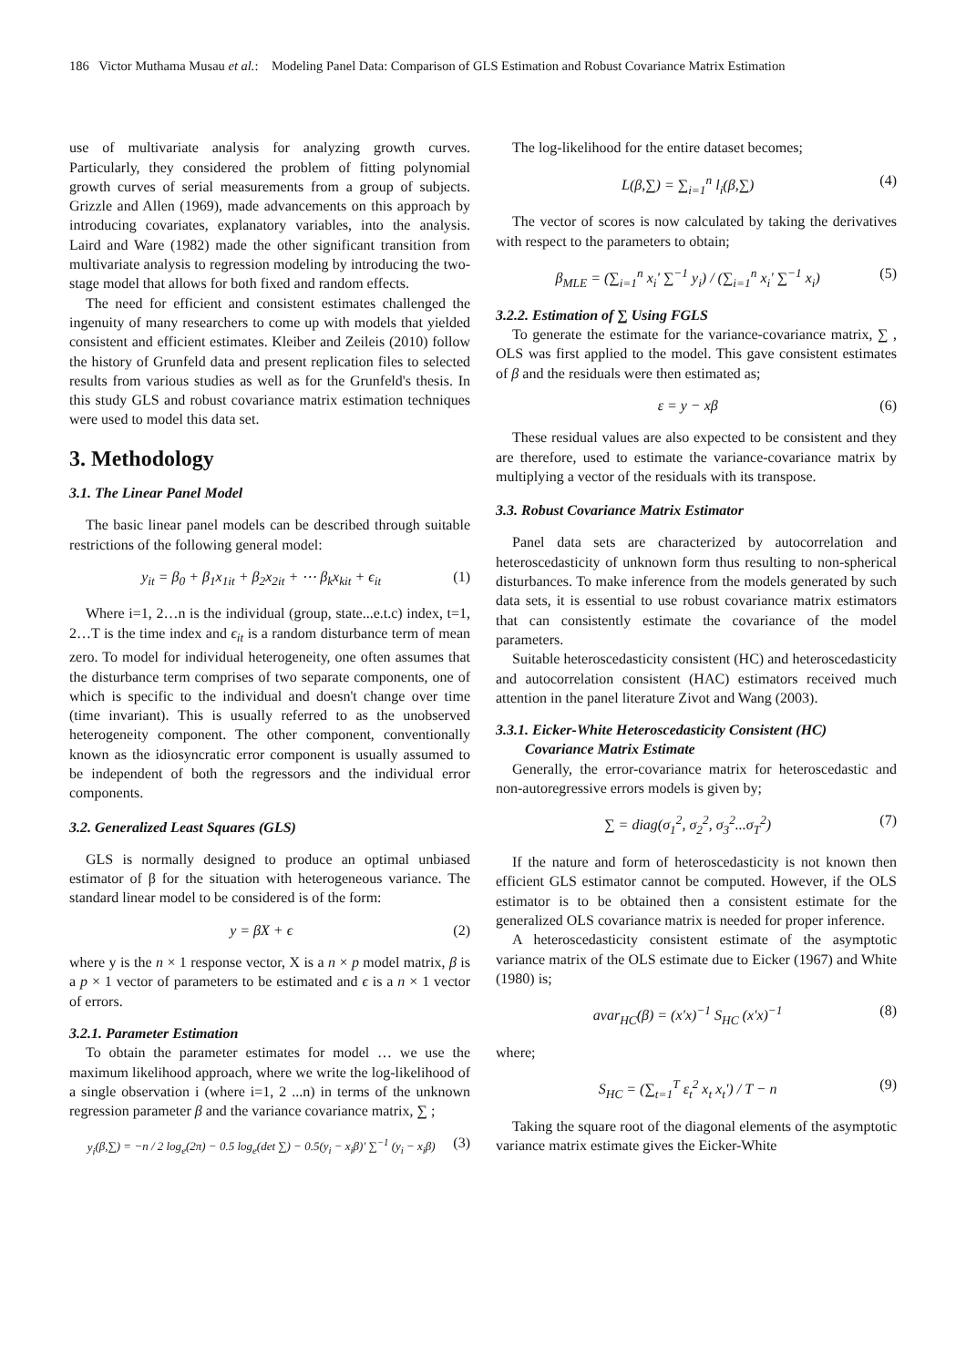186 Victor Muthama Musau et al.: Modeling Panel Data: Comparison of GLS Estimation and Robust Covariance Matrix Estimation
use of multivariate analysis for analyzing growth curves. Particularly, they considered the problem of fitting polynomial growth curves of serial measurements from a group of subjects. Grizzle and Allen (1969), made advancements on this approach by introducing covariates, explanatory variables, into the analysis. Laird and Ware (1982) made the other significant transition from multivariate analysis to regression modeling by introducing the two-stage model that allows for both fixed and random effects.
The need for efficient and consistent estimates challenged the ingenuity of many researchers to come up with models that yielded consistent and efficient estimates. Kleiber and Zeileis (2010) follow the history of Grunfeld data and present replication files to selected results from various studies as well as for the Grunfeld's thesis. In this study GLS and robust covariance matrix estimation techniques were used to model this data set.
3. Methodology
3.1. The Linear Panel Model
The basic linear panel models can be described through suitable restrictions of the following general model:
y<sub>it</sub> = β<sub>0</sub> + β<sub>1</sub>x<sub>1it</sub> + β<sub>2</sub>x<sub>2it</sub> + ⋯ β<sub>k</sub>x<sub>kit</sub> + ϵ<sub>it</sub> (1)
Where i=1, 2…n is the individual (group, state...e.t.c) index, t=1, 2…T is the time index and ϵ<sub>it</sub> is a random disturbance term of mean zero. To model for individual heterogeneity, one often assumes that the disturbance term comprises of two separate components, one of which is specific to the individual and doesn't change over time (time invariant). This is usually referred to as the unobserved heterogeneity component. The other component, conventionally known as the idiosyncratic error component is usually assumed to be independent of both the regressors and the individual error components.
3.2. Generalized Least Squares (GLS)
GLS is normally designed to produce an optimal unbiased estimator of β for the situation with heterogeneous variance. The standard linear model to be considered is of the form:
y = βX + ϵ (2)
where y is the n × 1 response vector, X is a n × p model matrix, β is a p × 1 vector of parameters to be estimated and ϵ is a n × 1 vector of errors.
3.2.1. Parameter Estimation
To obtain the parameter estimates for model … we use the maximum likelihood approach, where we write the log-likelihood of a single observation i (where i=1, 2 ...n) in terms of the unknown regression parameter β and the variance covariance matrix, ∑ ;
y<sub>i</sub>(β,∑) = −n / 2 log<sub>e</sub>(2π) − 0.5 log<sub>e</sub>(det ∑) − 0.5(y<sub>i</sub> − x<sub>i</sub>β)' ∑<sup>−1</sup> (y<sub>i</sub> − x<sub>i</sub>β) (3)
The log-likelihood for the entire dataset becomes;
L(β,∑) = ∑<sub>i=1</sub><sup>n</sup> l<sub>i</sub>(β,∑) (4)
The vector of scores is now calculated by taking the derivatives with respect to the parameters to obtain;
β<sub>MLE</sub> = (∑<sub>i=1</sub><sup>n</sup> x<sub>i</sub>' ∑<sup>−1</sup> y<sub>i</sub>) / (∑<sub>i=1</sub><sup>n</sup> x<sub>i</sub>' ∑<sup>−1</sup> x<sub>i</sub>) (5)
3.2.2. Estimation of ∑ Using FGLS
To generate the estimate for the variance-covariance matrix, ∑ , OLS was first applied to the model. This gave consistent estimates of β and the residuals were then estimated as;
ε = y − xβ (6)
These residual values are also expected to be consistent and they are therefore, used to estimate the variance-covariance matrix by multiplying a vector of the residuals with its transpose.
3.3. Robust Covariance Matrix Estimator
Panel data sets are characterized by autocorrelation and heteroscedasticity of unknown form thus resulting to non-spherical disturbances. To make inference from the models generated by such data sets, it is essential to use robust covariance matrix estimators that can consistently estimate the covariance of the model parameters.
Suitable heteroscedasticity consistent (HC) and heteroscedasticity and autocorrelation consistent (HAC) estimators received much attention in the panel literature Zivot and Wang (2003).
3.3.1. Eicker-White Heteroscedasticity Consistent (HC)
Covariance Matrix Estimate
Generally, the error-covariance matrix for heteroscedastic and non-autoregressive errors models is given by;
∑ = diag(σ<sub>1</sub><sup>2</sup>, σ<sub>2</sub><sup>2</sup>, σ<sub>3</sub><sup>2</sup>...σ<sub>T</sub><sup>2</sup>) (7)
If the nature and form of heteroscedasticity is not known then efficient GLS estimator cannot be computed. However, if the OLS estimator is to be obtained then a consistent estimate for the generalized OLS covariance matrix is needed for proper inference.
A heteroscedasticity consistent estimate of the asymptotic variance matrix of the OLS estimate due to Eicker (1967) and White (1980) is;
avar<sub>HC</sub>(β) = (x'x)<sup>−1</sup> S<sub>HC</sub> (x'x)<sup>−1</sup> (8)
where;
S<sub>HC</sub> = (∑<sub>t=1</sub><sup>T</sup> ε<sub>t</sub><sup>2</sup> x<sub>t</sub> x<sub>t</sub>') / T − n (9)
Taking the square root of the diagonal elements of the asymptotic variance matrix estimate gives the Eicker-White